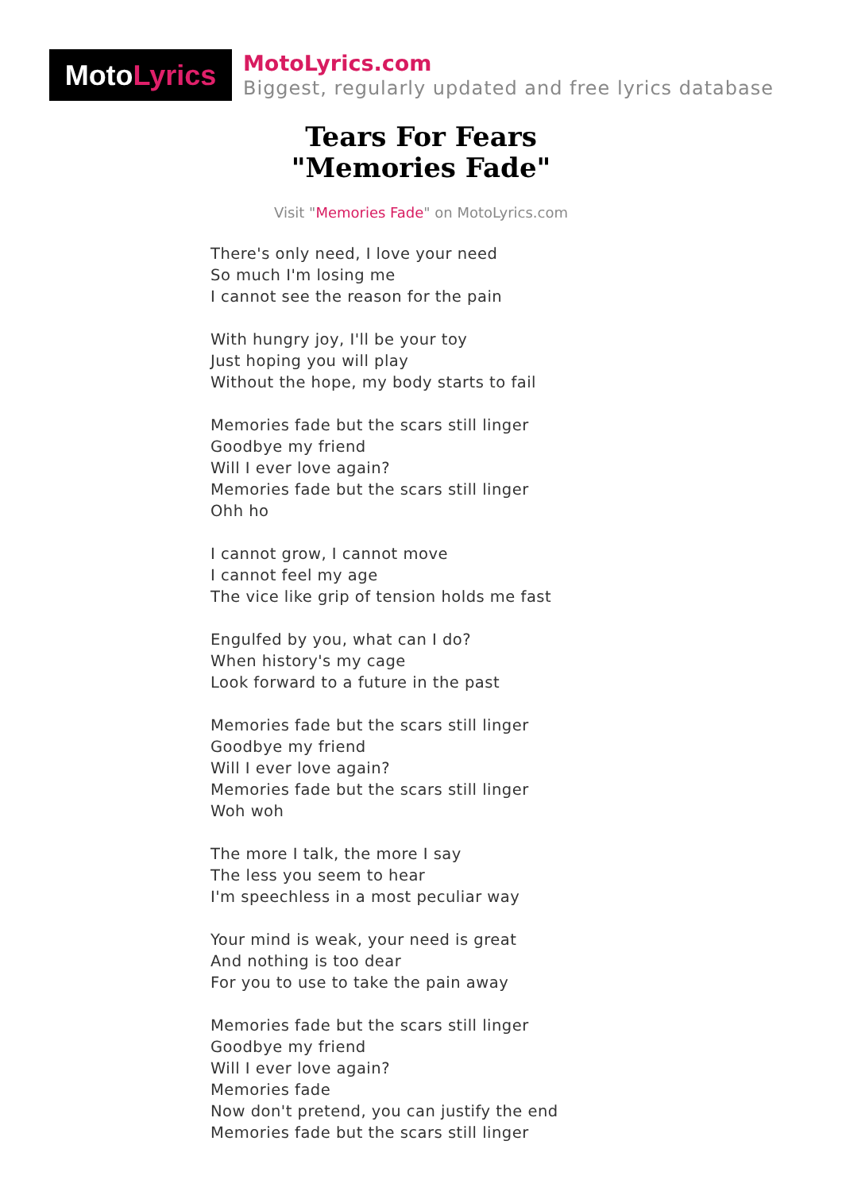Moto Lyrics
MotoLyrics.com
Biggest, regularly updated and free lyrics database
Tears For Fears
"Memories Fade"
Visit "Memories Fade" on MotoLyrics.com
There's only need, I love your need
So much I'm losing me
I cannot see the reason for the pain
With hungry joy, I'll be your toy
Just hoping you will play
Without the hope, my body starts to fail
Memories fade but the scars still linger
Goodbye my friend
Will I ever love again?
Memories fade but the scars still linger
Ohh ho
I cannot grow, I cannot move
I cannot feel my age
The vice like grip of tension holds me fast
Engulfed by you, what can I do?
When history's my cage
Look forward to a future in the past
Memories fade but the scars still linger
Goodbye my friend
Will I ever love again?
Memories fade but the scars still linger
Woh woh
The more I talk, the more I say
The less you seem to hear
I'm speechless in a most peculiar way
Your mind is weak, your need is great
And nothing is too dear
For you to use to take the pain away
Memories fade but the scars still linger
Goodbye my friend
Will I ever love again?
Memories fade
Now don't pretend, you can justify the end
Memories fade but the scars still linger